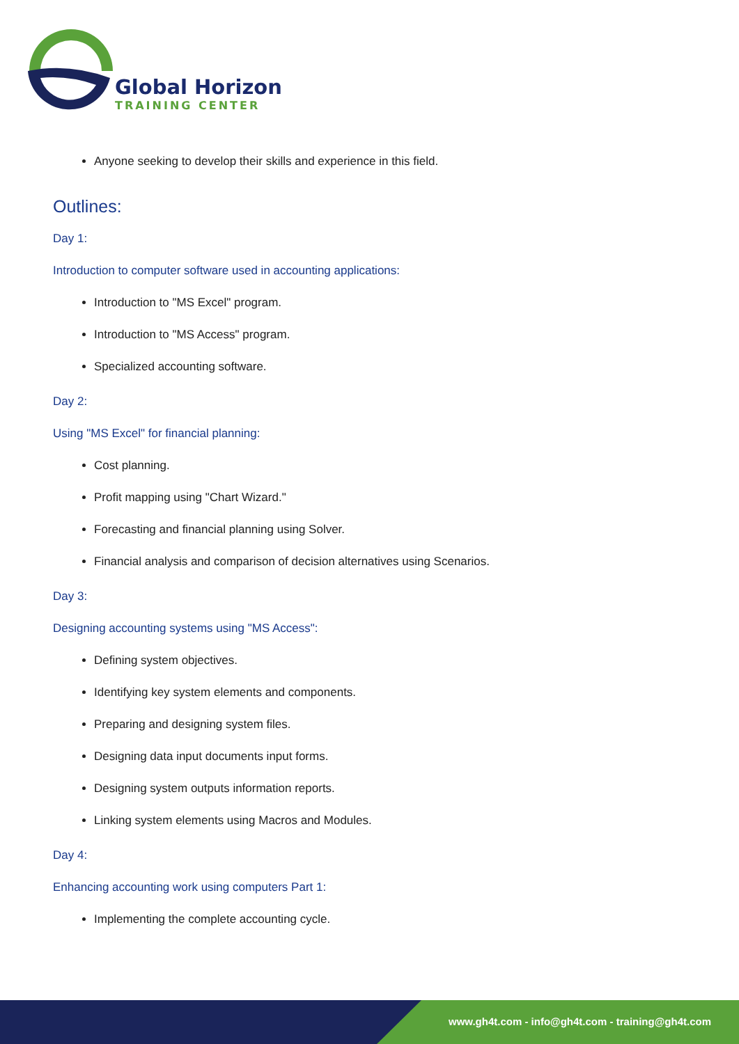Global Horizon
TRAINING CENTER
Anyone seeking to develop their skills and experience in this field.
Outlines:
Day 1:
Introduction to computer software used in accounting applications:
Introduction to "MS Excel" program.
Introduction to "MS Access" program.
Specialized accounting software.
Day 2:
Using "MS Excel" for financial planning:
Cost planning.
Profit mapping using "Chart Wizard."
Forecasting and financial planning using Solver.
Financial analysis and comparison of decision alternatives using Scenarios.
Day 3:
Designing accounting systems using "MS Access":
Defining system objectives.
Identifying key system elements and components.
Preparing and designing system files.
Designing data input documents input forms.
Designing system outputs information reports.
Linking system elements using Macros and Modules.
Day 4:
Enhancing accounting work using computers Part 1:
Implementing the complete accounting cycle.
www.gh4t.com - info@gh4t.com - training@gh4t.com